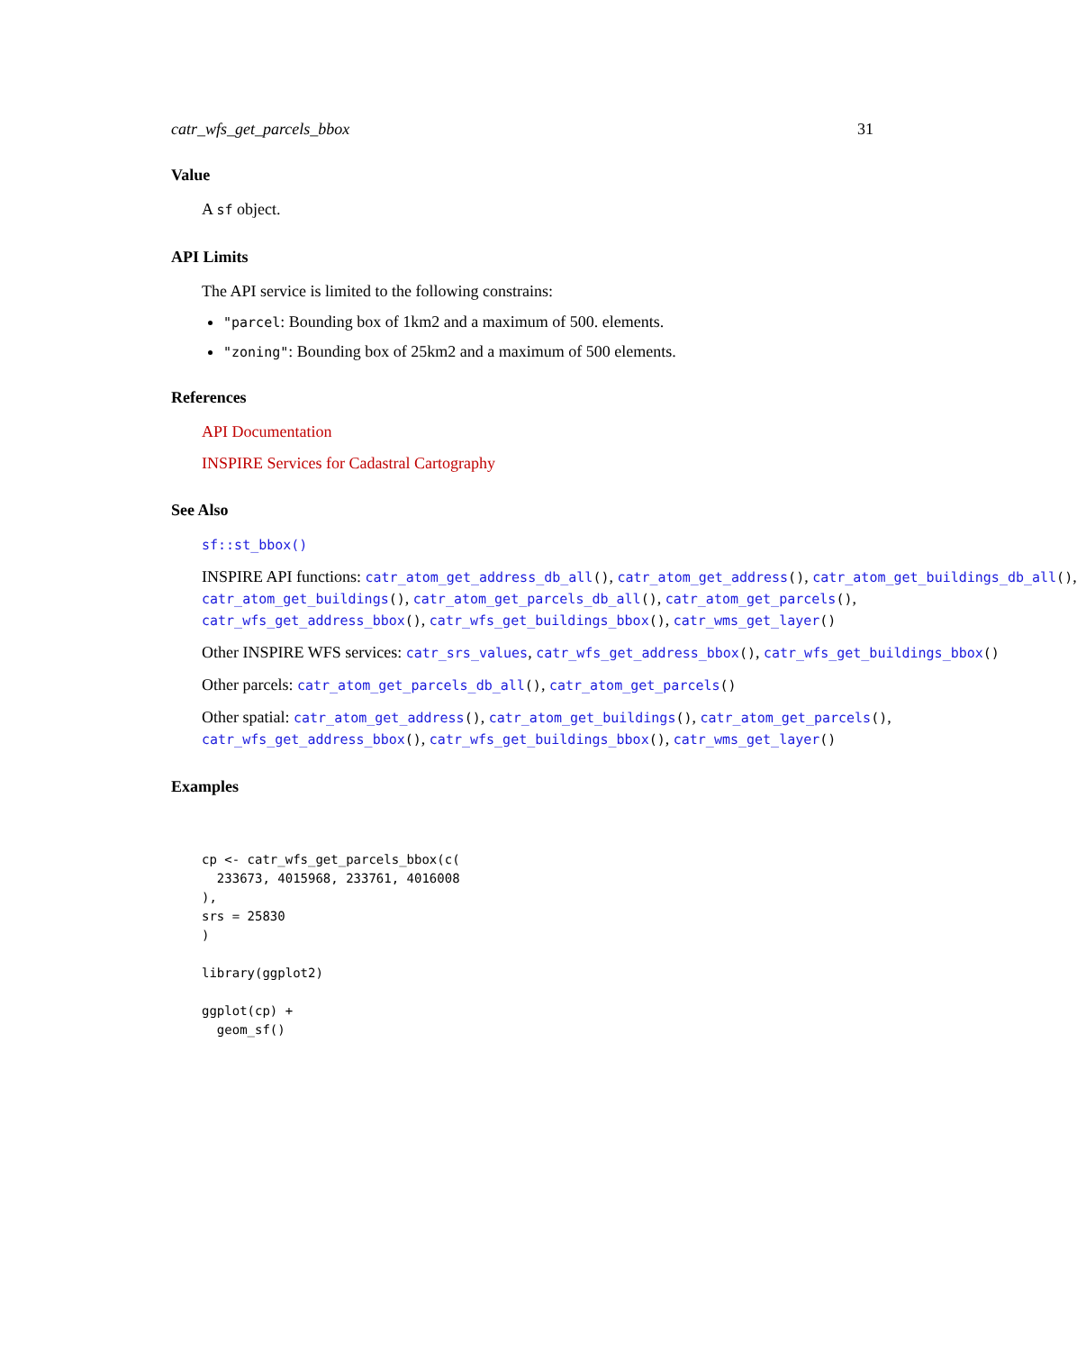catr_wfs_get_parcels_bbox 31
Value
A sf object.
API Limits
The API service is limited to the following constrains:
"parcel: Bounding box of 1km2 and a maximum of 500. elements.
"zoning": Bounding box of 25km2 and a maximum of 500 elements.
References
API Documentation
INSPIRE Services for Cadastral Cartography
See Also
sf::st_bbox()
INSPIRE API functions: catr_atom_get_address_db_all(), catr_atom_get_address(), catr_atom_get_buildings_db_all(),
catr_atom_get_buildings(), catr_atom_get_parcels_db_all(), catr_atom_get_parcels(),
catr_wfs_get_address_bbox(), catr_wfs_get_buildings_bbox(), catr_wms_get_layer()
Other INSPIRE WFS services: catr_srs_values, catr_wfs_get_address_bbox(), catr_wfs_get_buildings_bbox()
Other parcels: catr_atom_get_parcels_db_all(), catr_atom_get_parcels()
Other spatial: catr_atom_get_address(), catr_atom_get_buildings(), catr_atom_get_parcels(),
catr_wfs_get_address_bbox(), catr_wfs_get_buildings_bbox(), catr_wms_get_layer()
Examples
cp <- catr_wfs_get_parcels_bbox(c(
  233673, 4015968, 233761, 4016008
),
srs = 25830
)

library(ggplot2)

ggplot(cp) +
  geom_sf()